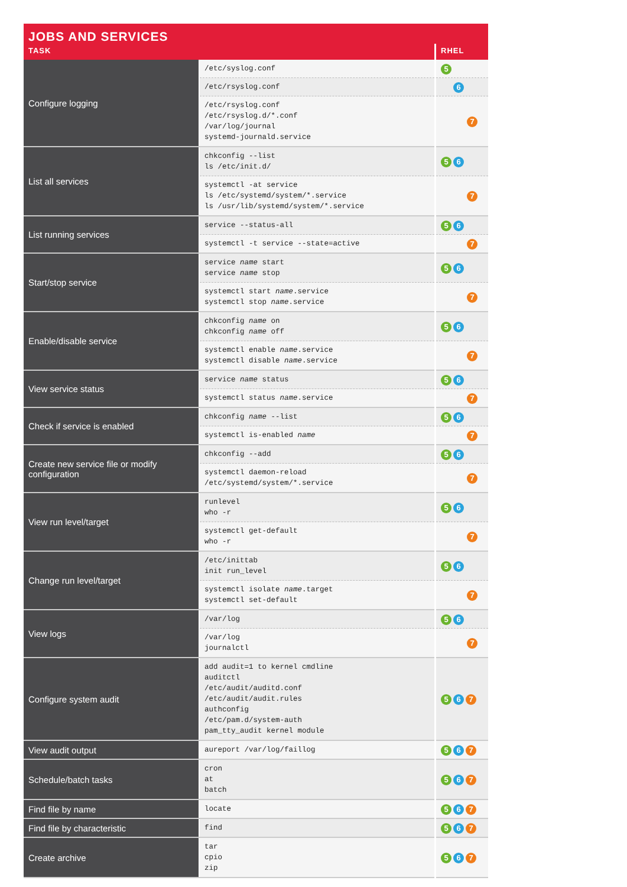JOBS AND SERVICES
| TASK | | RHEL |
| --- | --- | --- |
| Configure logging | /etc/syslog.conf | 5 |
| | /etc/rsyslog.conf | 6 |
| | /etc/rsyslog.conf /etc/rsyslog.d/*.conf /var/log/journal systemd-journald.service | 7 |
| List all services | chkconfig --list ls /etc/init.d/ | 5 6 |
| | systemctl -at service ls /etc/systemd/system/*.service ls /usr/lib/systemd/system/*.service | 7 |
| List running services | service --status-all | 5 6 |
| | systemctl -t service --state=active | 7 |
| Start/stop service | service name start service name stop | 5 6 |
| | systemctl start name .service systemctl stop name .service | 7 |
| Enable/disable service | chkconfig name on chkconfig name off | 5 6 |
| | systemctl enable name .service systemctl disable name .service | 7 |
| View service status | service name status | 5 6 |
| | systemctl status name .service | 7 |
| Check if service is enabled | chkconfig name --list | 5 6 |
| | systemctl is-enabled name | 7 |
| Create new service file or modify configuration | chkconfig --add | 5 6 |
| | systemctl daemon-reload /etc/systemd/system/*.service | 7 |
| View run level/target | runlevel who -r | 5 6 |
| | systemctl get-default who -r | 7 |
| Change run level/target | /etc/inittab init run_level | 5 6 |
| | systemctl isolate name .target systemctl set-default | 7 |
| View logs | /var/log | 5 6 |
| | /var/log journalctl | 7 |
| Configure system audit | add audit=1 to kernel cmdline auditctl /etc/audit/auditd.conf /etc/audit/audit.rules authconfig /etc/pam.d/system-auth pam_tty_audit kernel module | 5 6 7 |
| View audit output | aureport /var/log/faillog | 5 6 7 |
| Schedule/batch tasks | cron at batch | 5 6 7 |
| Find file by name | locate | 5 6 7 |
| Find file by characteristic | find | 5 6 7 |
| Create archive | tar cpio zip | 5 6 7 |